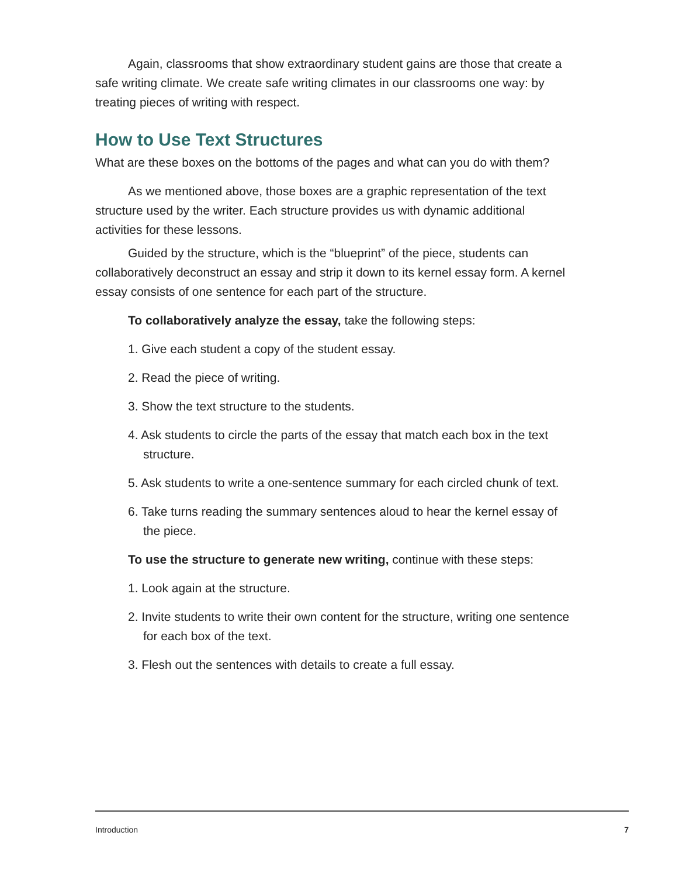Again, classrooms that show extraordinary student gains are those that create a safe writing climate. We create safe writing climates in our classrooms one way: by treating pieces of writing with respect.
How to Use Text Structures
What are these boxes on the bottoms of the pages and what can you do with them?
As we mentioned above, those boxes are a graphic representation of the text structure used by the writer. Each structure provides us with dynamic additional activities for these lessons.
Guided by the structure, which is the “blueprint” of the piece, students can collaboratively deconstruct an essay and strip it down to its kernel essay form. A kernel essay consists of one sentence for each part of the structure.
To collaboratively analyze the essay, take the following steps:
1. Give each student a copy of the student essay.
2. Read the piece of writing.
3. Show the text structure to the students.
4. Ask students to circle the parts of the essay that match each box in the text structure.
5. Ask students to write a one-sentence summary for each circled chunk of text.
6. Take turns reading the summary sentences aloud to hear the kernel essay of the piece.
To use the structure to generate new writing, continue with these steps:
1. Look again at the structure.
2. Invite students to write their own content for the structure, writing one sentence for each box of the text.
3. Flesh out the sentences with details to create a full essay.
Introduction 7